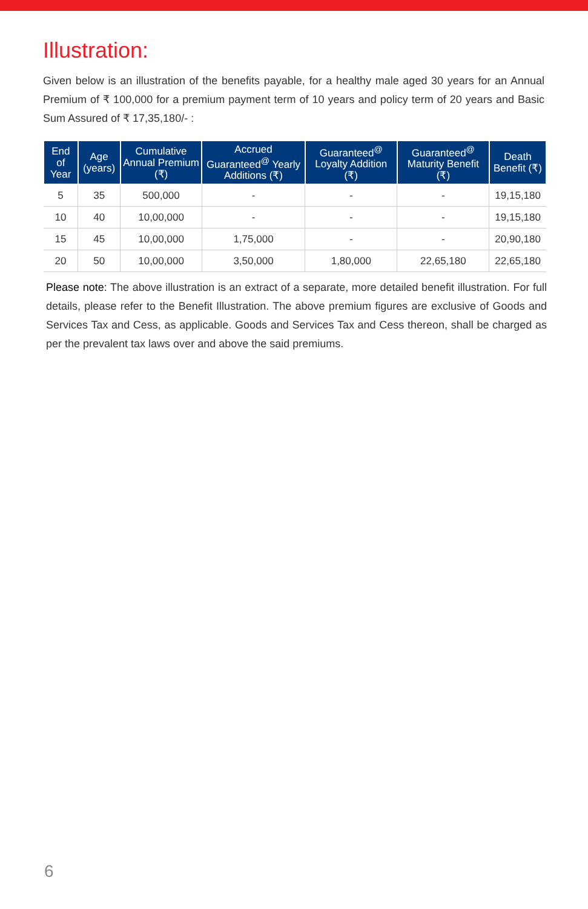Illustration:
Given below is an illustration of the benefits payable, for a healthy male aged 30 years for an Annual Premium of ₹ 100,000 for a premium payment term of 10 years and policy term of 20 years and Basic Sum Assured of ₹ 17,35,180/- :
| End of Year | Age (years) | Cumulative Annual Premium (₹) | Accrued Guaranteed<sup>@</sup> Yearly Additions (₹) | Guaranteed<sup>@</sup> Loyalty Addition (₹) | Guaranteed<sup>@</sup> Maturity Benefit (₹) | Death Benefit (₹) |
| --- | --- | --- | --- | --- | --- | --- |
| 5 | 35 | 500,000 | - | - | - | 19,15,180 |
| 10 | 40 | 10,00,000 | - | - | - | 19,15,180 |
| 15 | 45 | 10,00,000 | 1,75,000 | - | - | 20,90,180 |
| 20 | 50 | 10,00,000 | 3,50,000 | 1,80,000 | 22,65,180 | 22,65,180 |
Please note: The above illustration is an extract of a separate, more detailed benefit illustration. For full details, please refer to the Benefit Illustration. The above premium figures are exclusive of Goods and Services Tax and Cess, as applicable. Goods and Services Tax and Cess thereon, shall be charged as per the prevalent tax laws over and above the said premiums.
6